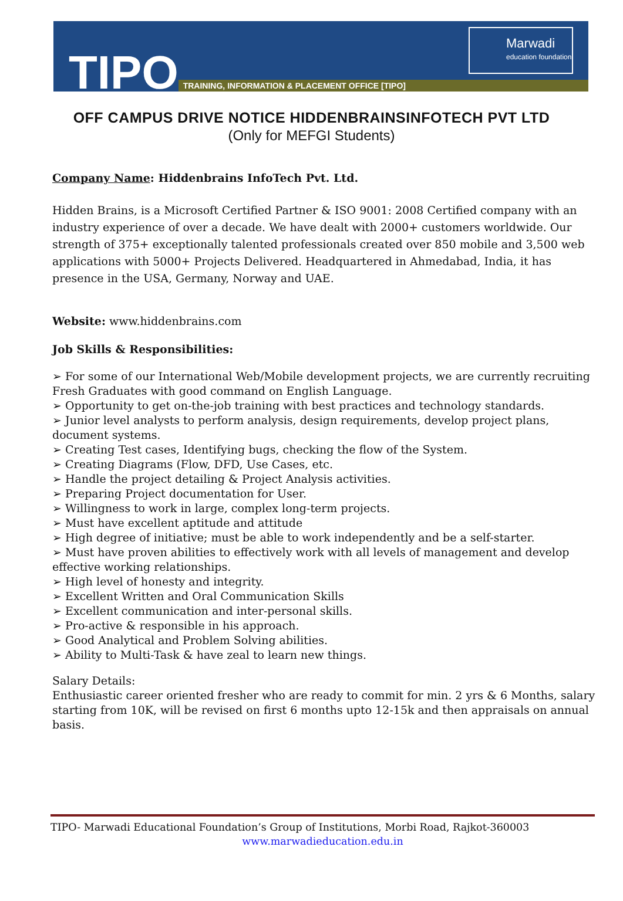TIPO TRAINING, INFORMATION & PLACEMENT OFFICE [TIPO]
Marwadi
education foundation
OFF CAMPUS DRIVE NOTICE HIDDENBRAINSINFOTECH PVT LTD
(Only for MEFGI Students)
Company Name: Hiddenbrains InfoTech Pvt. Ltd.
Hidden Brains, is a Microsoft Certified Partner & ISO 9001: 2008 Certified company with an industry experience of over a decade. We have dealt with 2000+ customers worldwide. Our strength of 375+ exceptionally talented professionals created over 850 mobile and 3,500 web applications with 5000+ Projects Delivered. Headquartered in Ahmedabad, India, it has presence in the USA, Germany, Norway and UAE.
Website: www.hiddenbrains.com
Job Skills & Responsibilities:
➢ For some of our International Web/Mobile development projects, we are currently recruiting Fresh Graduates with good command on English Language.
➢ Opportunity to get on-the-job training with best practices and technology standards.
➢ Junior level analysts to perform analysis, design requirements, develop project plans, document systems.
➢ Creating Test cases, Identifying bugs, checking the flow of the System.
➢ Creating Diagrams (Flow, DFD, Use Cases, etc.
➢ Handle the project detailing & Project Analysis activities.
➢ Preparing Project documentation for User.
➢ Willingness to work in large, complex long-term projects.
➢ Must have excellent aptitude and attitude
➢ High degree of initiative; must be able to work independently and be a self-starter.
➢ Must have proven abilities to effectively work with all levels of management and develop effective working relationships.
➢ High level of honesty and integrity.
➢ Excellent Written and Oral Communication Skills
➢ Excellent communication and inter-personal skills.
➢ Pro-active & responsible in his approach.
➢ Good Analytical and Problem Solving abilities.
➢ Ability to Multi-Task & have zeal to learn new things.
Salary Details:
Enthusiastic career oriented fresher who are ready to commit for min. 2 yrs & 6 Months, salary starting from 10K, will be revised on first 6 months upto 12-15k and then appraisals on annual basis.
TIPO- Marwadi Educational Foundation’s Group of Institutions, Morbi Road, Rajkot-360003
www.marwadieducation.edu.in